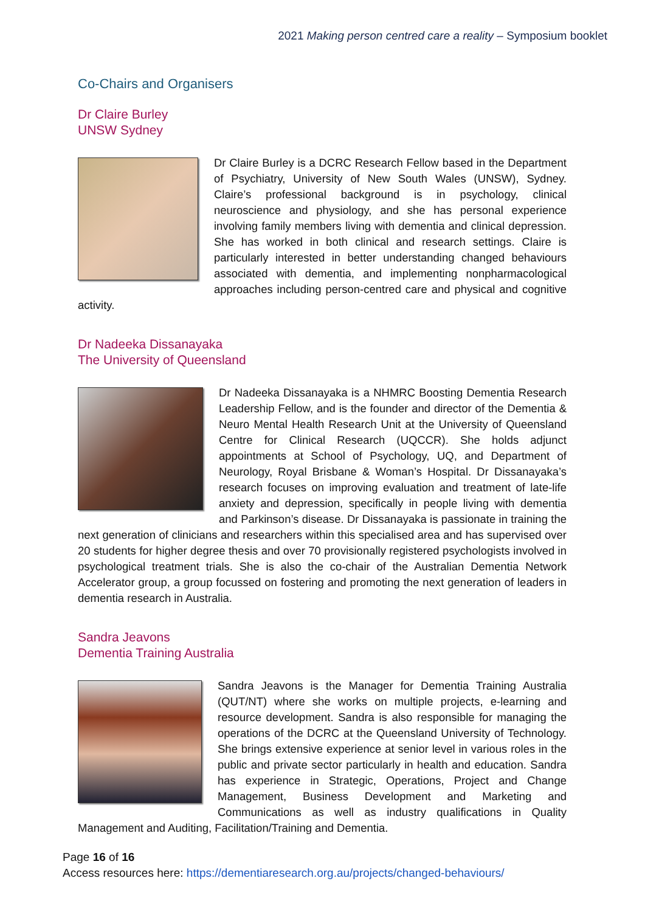2021 Making person centred care a reality – Symposium booklet
Co-Chairs and Organisers
Dr Claire Burley
UNSW Sydney
Dr Claire Burley is a DCRC Research Fellow based in the Department of Psychiatry, University of New South Wales (UNSW), Sydney. Claire’s professional background is in psychology, clinical neuroscience and physiology, and she has personal experience involving family members living with dementia and clinical depression. She has worked in both clinical and research settings. Claire is particularly interested in better understanding changed behaviours associated with dementia, and implementing nonpharmacological approaches including person-centred care and physical and cognitive activity.
Dr Nadeeka Dissanayaka
The University of Queensland
Dr Nadeeka Dissanayaka is a NHMRC Boosting Dementia Research Leadership Fellow, and is the founder and director of the Dementia & Neuro Mental Health Research Unit at the University of Queensland Centre for Clinical Research (UQCCR). She holds adjunct appointments at School of Psychology, UQ, and Department of Neurology, Royal Brisbane & Woman’s Hospital. Dr Dissanayaka’s research focuses on improving evaluation and treatment of late-life anxiety and depression, specifically in people living with dementia and Parkinson’s disease. Dr Dissanayaka is passionate in training the next generation of clinicians and researchers within this specialised area and has supervised over 20 students for higher degree thesis and over 70 provisionally registered psychologists involved in psychological treatment trials. She is also the co-chair of the Australian Dementia Network Accelerator group, a group focussed on fostering and promoting the next generation of leaders in dementia research in Australia.
Sandra Jeavons
Dementia Training Australia
Sandra Jeavons is the Manager for Dementia Training Australia (QUT/NT) where she works on multiple projects, e-learning and resource development. Sandra is also responsible for managing the operations of the DCRC at the Queensland University of Technology. She brings extensive experience at senior level in various roles in the public and private sector particularly in health and education. Sandra has experience in Strategic, Operations, Project and Change Management, Business Development and Marketing and Communications as well as industry qualifications in Quality Management and Auditing, Facilitation/Training and Dementia.
Page 16 of 16
Access resources here: https://dementiaresearch.org.au/projects/changed-behaviours/